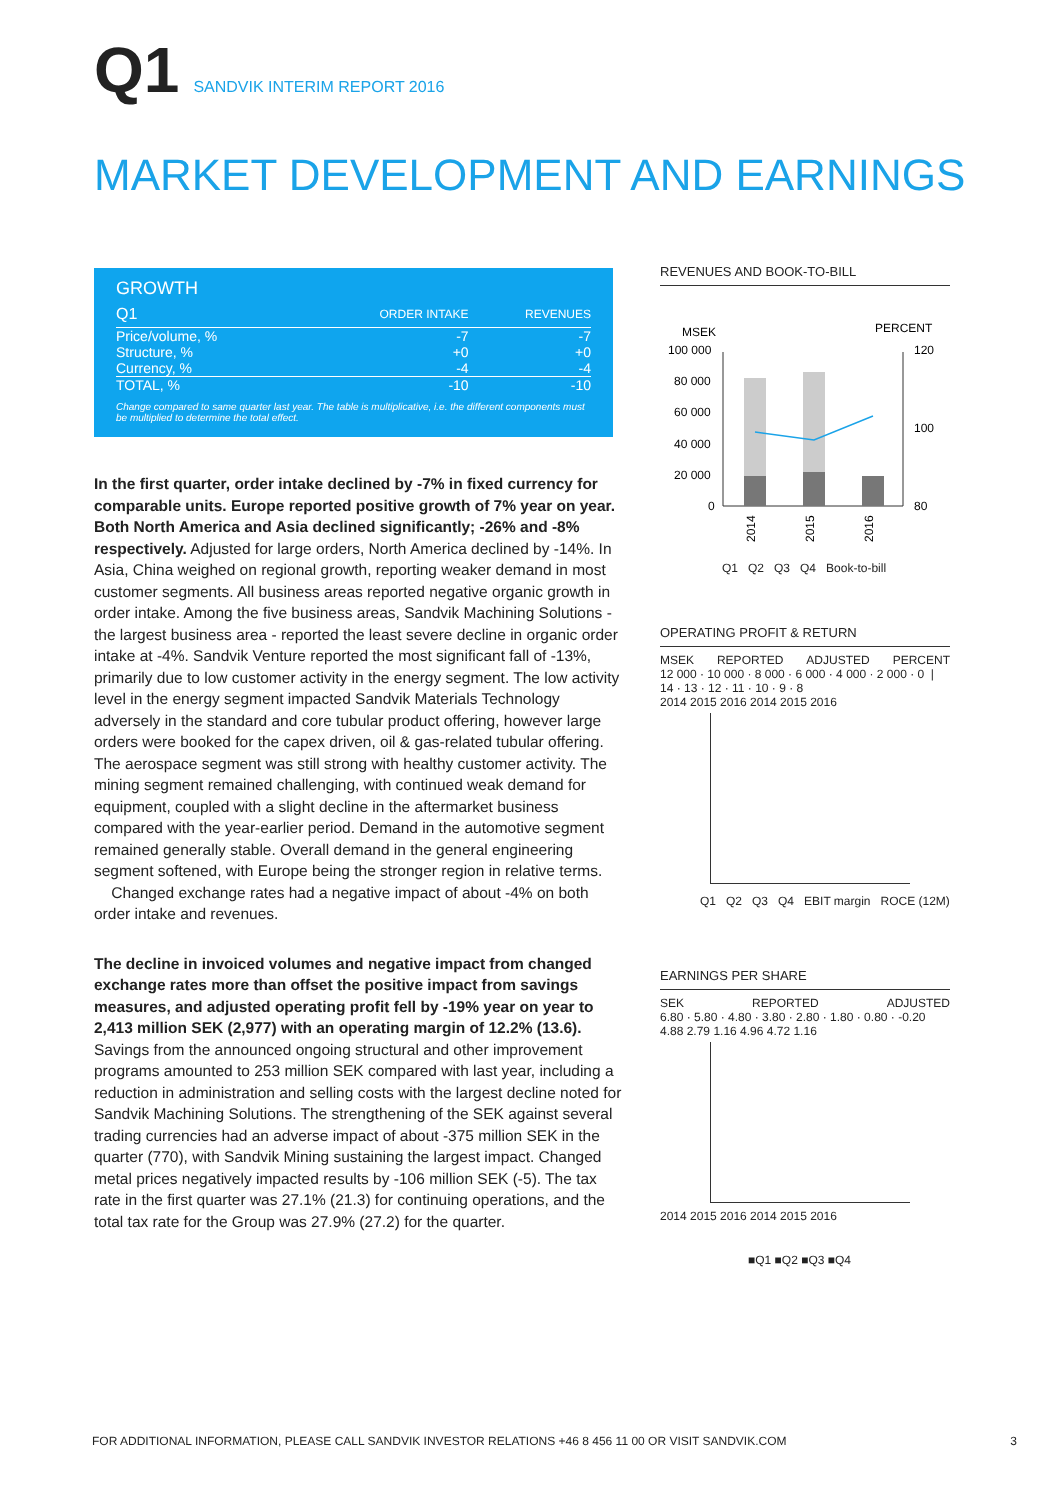Q1 SANDVIK INTERIM REPORT 2016
MARKET DEVELOPMENT AND EARNINGS
GROWTH
| Q1 | ORDER INTAKE | REVENUES |
| --- | --- | --- |
| Price/volume, % | -7 | -7 |
| Structure, % | +0 | +0 |
| Currency, % | -4 | -4 |
| TOTAL, % | -10 | -10 |
Change compared to same quarter last year. The table is multiplicative, i.e. the different components must be multiplied to determine the total effect.
In the first quarter, order intake declined by -7% in fixed currency for comparable units. Europe reported positive growth of 7% year on year. Both North America and Asia declined significantly; -26% and -8% respectively. Adjusted for large orders, North America declined by -14%. In Asia, China weighed on regional growth, reporting weaker demand in most customer segments. All business areas reported negative organic growth in order intake. Among the five business areas, Sandvik Machining Solutions - the largest business area - reported the least severe decline in organic order intake at -4%. Sandvik Venture reported the most significant fall of -13%, primarily due to low customer activity in the energy segment. The low activity level in the energy segment impacted Sandvik Materials Technology adversely in the standard and core tubular product offering, however large orders were booked for the capex driven, oil & gas-related tubular offering. The aerospace segment was still strong with healthy customer activity. The mining segment remained challenging, with continued weak demand for equipment, coupled with a slight decline in the aftermarket business compared with the year-earlier period. Demand in the automotive segment remained generally stable. Overall demand in the general engineering segment softened, with Europe being the stronger region in relative terms.
Changed exchange rates had a negative impact of about -4% on both order intake and revenues.
The decline in invoiced volumes and negative impact from changed exchange rates more than offset the positive impact from savings measures, and adjusted operating profit fell by -19% year on year to 2,413 million SEK (2,977) with an operating margin of 12.2% (13.6). Savings from the announced ongoing structural and other improvement programs amounted to 253 million SEK compared with last year, including a reduction in administration and selling costs with the largest decline noted for Sandvik Machining Solutions. The strengthening of the SEK against several trading currencies had an adverse impact of about -375 million SEK in the quarter (770), with Sandvik Mining sustaining the largest impact. Changed metal prices negatively impacted results by -106 million SEK (-5). The tax rate in the first quarter was 27.1% (21.3) for continuing operations, and the total tax rate for the Group was 27.9% (27.2) for the quarter.
REVENUES AND BOOK-TO-BILL
MSEK
PERCENT
100 000
80 000
60 000
40 000
20 000
0
120
100
80
2014
2015
2016
Q1 Q2 Q3 Q4 Book-to-bill
OPERATING PROFIT & RETURN
MSEK REPORTED ADJUSTED PERCENT
12 000 · 10 000 · 8 000 · 6 000 · 4 000 · 2 000 · 0 | 14 · 13 · 12 · 11 · 10 · 9 · 8
2014 2015 2016 2014 2015 2016
Q1 Q2 Q3 Q4 EBIT margin ROCE (12M)
EARNINGS PER SHARE
SEK REPORTED ADJUSTED
6.80 · 5.80 · 4.80 · 3.80 · 2.80 · 1.80 · 0.80 · -0.20
4.88 2.79 1.16 4.96 4.72 1.16
2014 2015 2016 2014 2015 2016
■Q1 ■Q2 ■Q3 ■Q4
FOR ADDITIONAL INFORMATION, PLEASE CALL SANDVIK INVESTOR RELATIONS +46 8 456 11 00 OR VISIT SANDVIK.COM 3